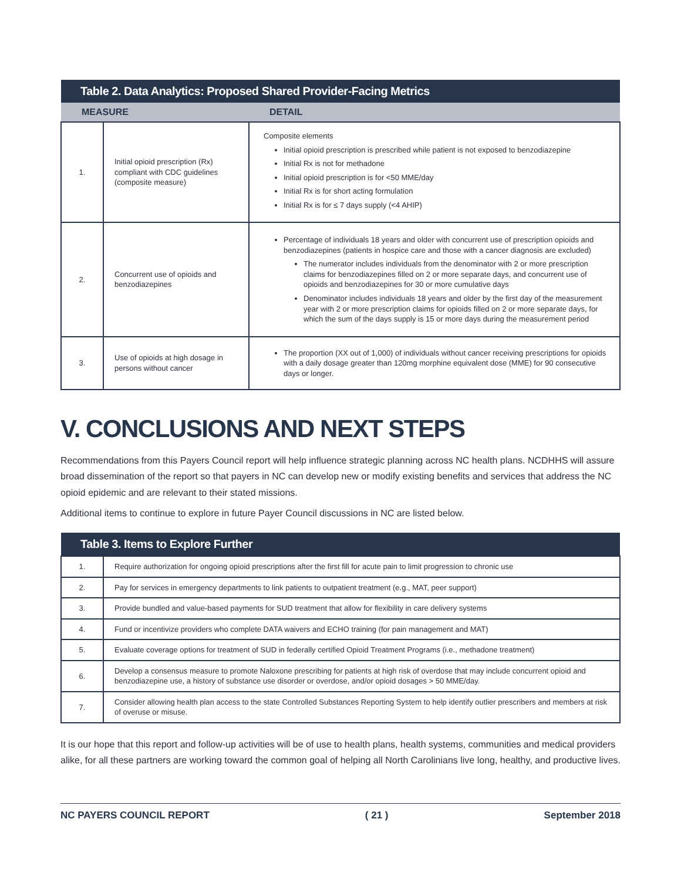| Table 2. Data Analytics: Proposed Shared Provider-Facing Metrics | | |
| --- | --- | --- |
| MEASURE | | DETAIL |
| 1. | Initial opioid prescription (Rx) compliant with CDC guidelines (composite measure) | Composite elements Initial opioid prescription is prescribed while patient is not exposed to benzodiazepine Initial Rx is not for methadone Initial opioid prescription is for <50 MME/day Initial Rx is for short acting formulation Initial Rx is for ≤ 7 days supply (<4 AHIP) |
| 2. | Concurrent use of opioids and benzodiazepines | Percentage of individuals 18 years and older with concurrent use of prescription opioids and benzodiazepines (patients in hospice care and those with a cancer diagnosis are excluded) The numerator includes individuals from the denominator with 2 or more prescription claims for benzodiazepines filled on 2 or more separate days, and concurrent use of opioids and benzodiazepines for 30 or more cumulative days Denominator includes individuals 18 years and older by the first day of the measurement year with 2 or more prescription claims for opioids filled on 2 or more separate days, for which the sum of the days supply is 15 or more days during the measurement period |
| 3. | Use of opioids at high dosage in persons without cancer | The proportion (XX out of 1,000) of individuals without cancer receiving prescriptions for opioids with a daily dosage greater than 120mg morphine equivalent dose (MME) for 90 consecutive days or longer. |
V. CONCLUSIONS AND NEXT STEPS
Recommendations from this Payers Council report will help influence strategic planning across NC health plans. NCDHHS will assure broad dissemination of the report so that payers in NC can develop new or modify existing benefits and services that address the NC opioid epidemic and are relevant to their stated missions.
Additional items to continue to explore in future Payer Council discussions in NC are listed below.
| Table 3. Items to Explore Further | |
| --- | --- |
| 1. | Require authorization for ongoing opioid prescriptions after the first fill for acute pain to limit progression to chronic use |
| 2. | Pay for services in emergency departments to link patients to outpatient treatment (e.g., MAT, peer support) |
| 3. | Provide bundled and value-based payments for SUD treatment that allow for flexibility in care delivery systems |
| 4. | Fund or incentivize providers who complete DATA waivers and ECHO training (for pain management and MAT) |
| 5. | Evaluate coverage options for treatment of SUD in federally certified Opioid Treatment Programs (i.e., methadone treatment) |
| 6. | Develop a consensus measure to promote Naloxone prescribing for patients at high risk of overdose that may include concurrent opioid and benzodiazepine use, a history of substance use disorder or overdose, and/or opioid dosages > 50 MME/day. |
| 7. | Consider allowing health plan access to the state Controlled Substances Reporting System to help identify outlier prescribers and members at risk of overuse or misuse. |
It is our hope that this report and follow-up activities will be of use to health plans, health systems, communities and medical providers alike, for all these partners are working toward the common goal of helping all North Carolinians live long, healthy, and productive lives.
NC PAYERS COUNCIL REPORT ( 21 ) September 2018